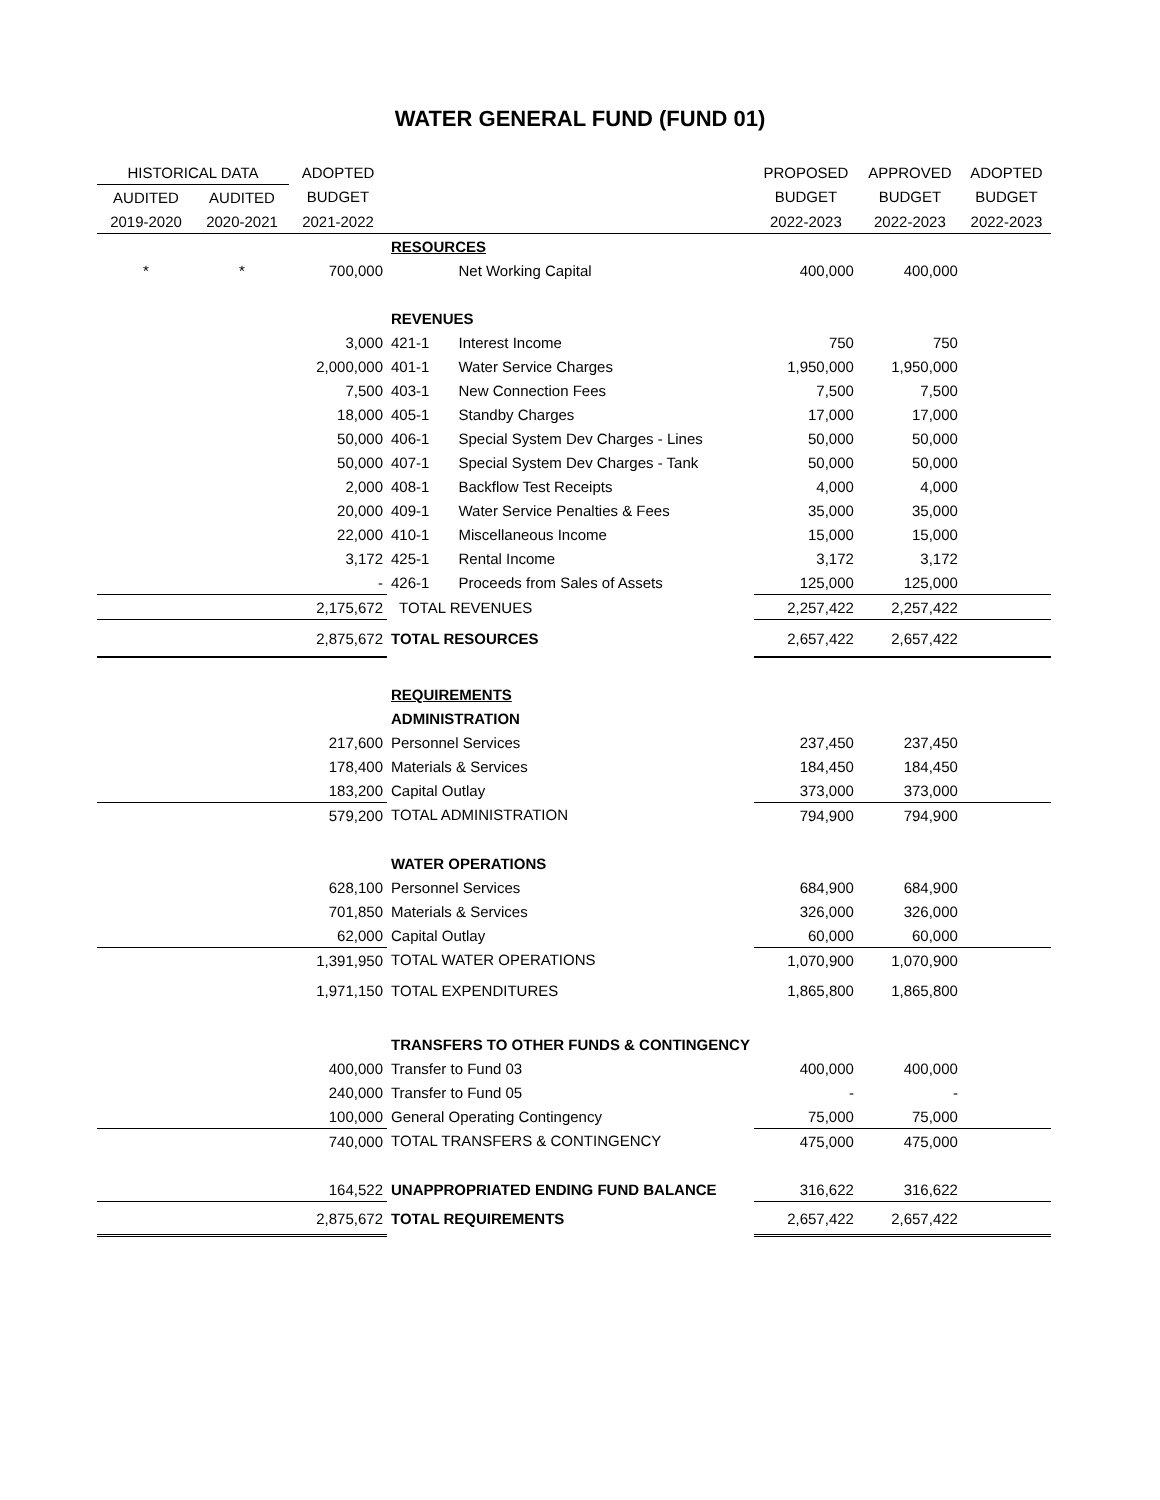WATER GENERAL FUND (FUND 01)
| HISTORICAL DATA | | ADOPTED | | | PROPOSED | APPROVED | ADOPTED |
| --- | --- | --- | --- | --- | --- | --- | --- |
| AUDITED | AUDITED | BUDGET | | | BUDGET | BUDGET | BUDGET |
| 2019-2020 | 2020-2021 | 2021-2022 | | | 2022-2023 | 2022-2023 | 2022-2023 |
| | | | RESOURCES | | | | |
| * | * | 700,000 | | Net Working Capital | 400,000 | 400,000 | |
| | | | REVENUES | | | | |
| | | 3,000 | 421-1 | Interest Income | 750 | 750 | |
| | | 2,000,000 | 401-1 | Water Service Charges | 1,950,000 | 1,950,000 | |
| | | 7,500 | 403-1 | New Connection Fees | 7,500 | 7,500 | |
| | | 18,000 | 405-1 | Standby Charges | 17,000 | 17,000 | |
| | | 50,000 | 406-1 | Special System Dev Charges - Lines | 50,000 | 50,000 | |
| | | 50,000 | 407-1 | Special System Dev Charges - Tank | 50,000 | 50,000 | |
| | | 2,000 | 408-1 | Backflow Test Receipts | 4,000 | 4,000 | |
| | | 20,000 | 409-1 | Water Service Penalties & Fees | 35,000 | 35,000 | |
| | | 22,000 | 410-1 | Miscellaneous Income | 15,000 | 15,000 | |
| | | 3,172 | 425-1 | Rental Income | 3,172 | 3,172 | |
| | | - | 426-1 | Proceeds from Sales of Assets | 125,000 | 125,000 | |
| | | 2,175,672 | TOTAL REVENUES | | 2,257,422 | 2,257,422 | |
| | | 2,875,672 | TOTAL RESOURCES | | 2,657,422 | 2,657,422 | |
| | | | REQUIREMENTS | | | | |
| | | | ADMINISTRATION | | | | |
| | | 217,600 | Personnel Services | | 237,450 | 237,450 | |
| | | 178,400 | Materials & Services | | 184,450 | 184,450 | |
| | | 183,200 | Capital Outlay | | 373,000 | 373,000 | |
| | | 579,200 | TOTAL ADMINISTRATION | | 794,900 | 794,900 | |
| | | | WATER OPERATIONS | | | | |
| | | 628,100 | Personnel Services | | 684,900 | 684,900 | |
| | | 701,850 | Materials & Services | | 326,000 | 326,000 | |
| | | 62,000 | Capital Outlay | | 60,000 | 60,000 | |
| | | 1,391,950 | TOTAL WATER OPERATIONS | | 1,070,900 | 1,070,900 | |
| | | 1,971,150 | TOTAL EXPENDITURES | | 1,865,800 | 1,865,800 | |
| | | | TRANSFERS TO OTHER FUNDS & CONTINGENCY | | | | |
| | | 400,000 | Transfer to Fund 03 | | 400,000 | 400,000 | |
| | | 240,000 | Transfer to Fund 05 | | - | - | |
| | | 100,000 | General Operating Contingency | | 75,000 | 75,000 | |
| | | 740,000 | TOTAL TRANSFERS & CONTINGENCY | | 475,000 | 475,000 | |
| | | 164,522 | UNAPPROPRIATED ENDING FUND BALANCE | | 316,622 | 316,622 | |
| | | 2,875,672 | TOTAL REQUIREMENTS | | 2,657,422 | 2,657,422 | |